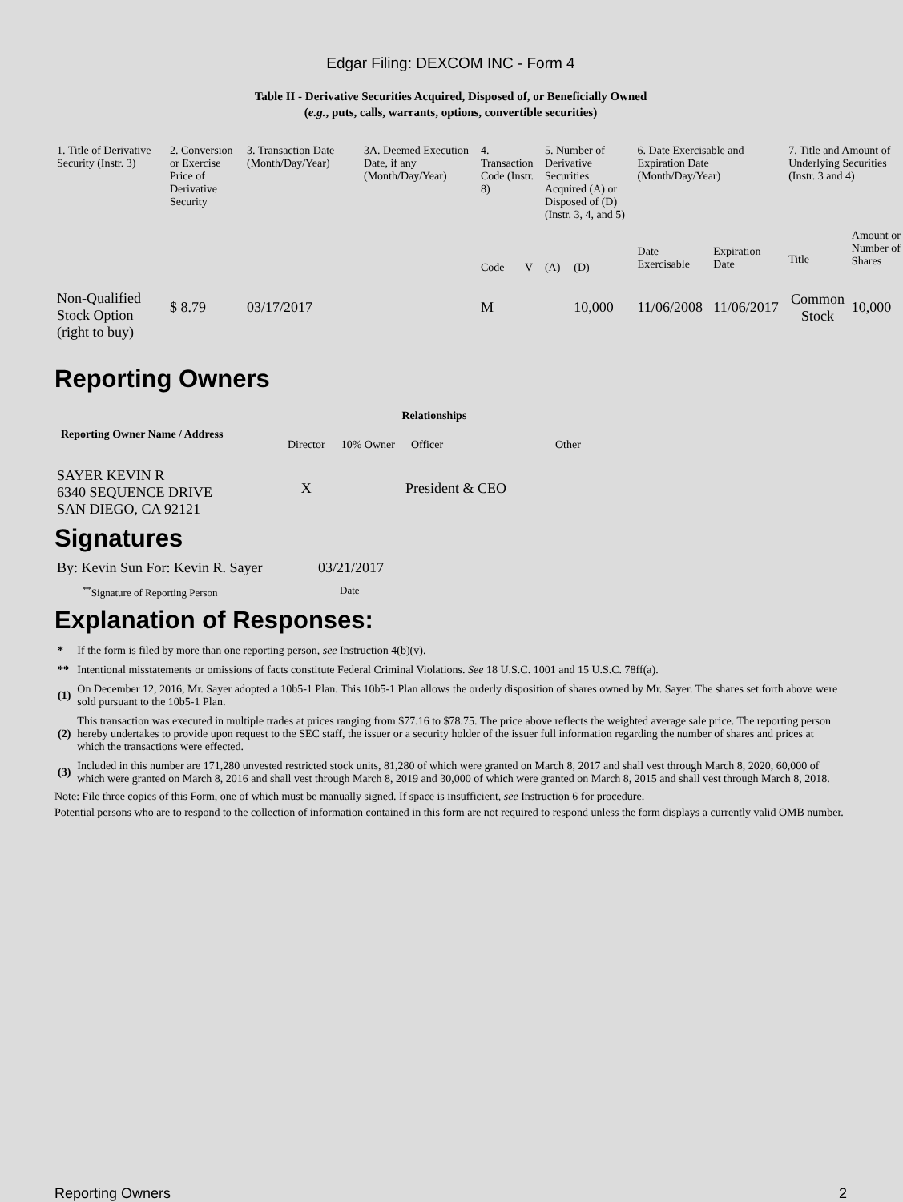Edgar Filing: DEXCOM INC - Form 4
Table II - Derivative Securities Acquired, Disposed of, or Beneficially Owned
(e.g., puts, calls, warrants, options, convertible securities)
| 1. Title of Derivative Security (Instr. 3) | 2. Conversion or Exercise Price of Derivative Security | 3. Transaction Date (Month/Day/Year) | 3A. Deemed Execution Date, if any (Month/Day/Year) | 4. Transaction Code (Instr. 8) | | 5. Number of Derivative Securities Acquired (A) or Disposed of (D) (Instr. 3, 4, and 5) | | 6. Date Exercisable and Expiration Date (Month/Day/Year) | | 7. Title and Amount of Underlying Securities (Instr. 3 and 4) | |
| | | | | Code | V | (A) | (D) | Date Exercisable | Expiration Date | Title | Amount or Number of Shares |
| Non-Qualified Stock Option (right to buy) | $ 8.79 | 03/17/2017 | | M | | | 10,000 | 11/06/2008 | 11/06/2017 | Common Stock | 10,000 |
Reporting Owners
| Reporting Owner Name / Address | Relationships | | | |
| --- | --- | --- | --- | --- |
| | Director | 10% Owner | Officer | Other |
| SAYER KEVIN R 6340 SEQUENCE DRIVE SAN DIEGO, CA 92121 | X | | President & CEO | |
Signatures
| By: Kevin Sun For: Kevin R. Sayer | 03/21/2017 |
| <sup>**</sup> Signature of Reporting Person | Date |
Explanation of Responses:
| * | If the form is filed by more than one reporting person, see Instruction 4(b)(v). |
| ** | Intentional misstatements or omissions of facts constitute Federal Criminal Violations. See 18 U.S.C. 1001 and 15 U.S.C. 78ff(a). |
| (1) | On December 12, 2016, Mr. Sayer adopted a 10b5-1 Plan. This 10b5-1 Plan allows the orderly disposition of shares owned by Mr. Sayer. The shares set forth above were sold pursuant to the 10b5-1 Plan. |
| (2) | This transaction was executed in multiple trades at prices ranging from $77.16 to $78.75. The price above reflects the weighted average sale price. The reporting person hereby undertakes to provide upon request to the SEC staff, the issuer or a security holder of the issuer full information regarding the number of shares and prices at which the transactions were effected. |
| (3) | Included in this number are 171,280 unvested restricted stock units, 81,280 of which were granted on March 8, 2017 and shall vest through March 8, 2020, 60,000 of which were granted on March 8, 2016 and shall vest through March 8, 2019 and 30,000 of which were granted on March 8, 2015 and shall vest through March 8, 2018. |
Note: File three copies of this Form, one of which must be manually signed. If space is insufficient, see Instruction 6 for procedure.
Potential persons who are to respond to the collection of information contained in this form are not required to respond unless the form displays a currently valid OMB number.
Reporting Owners 2